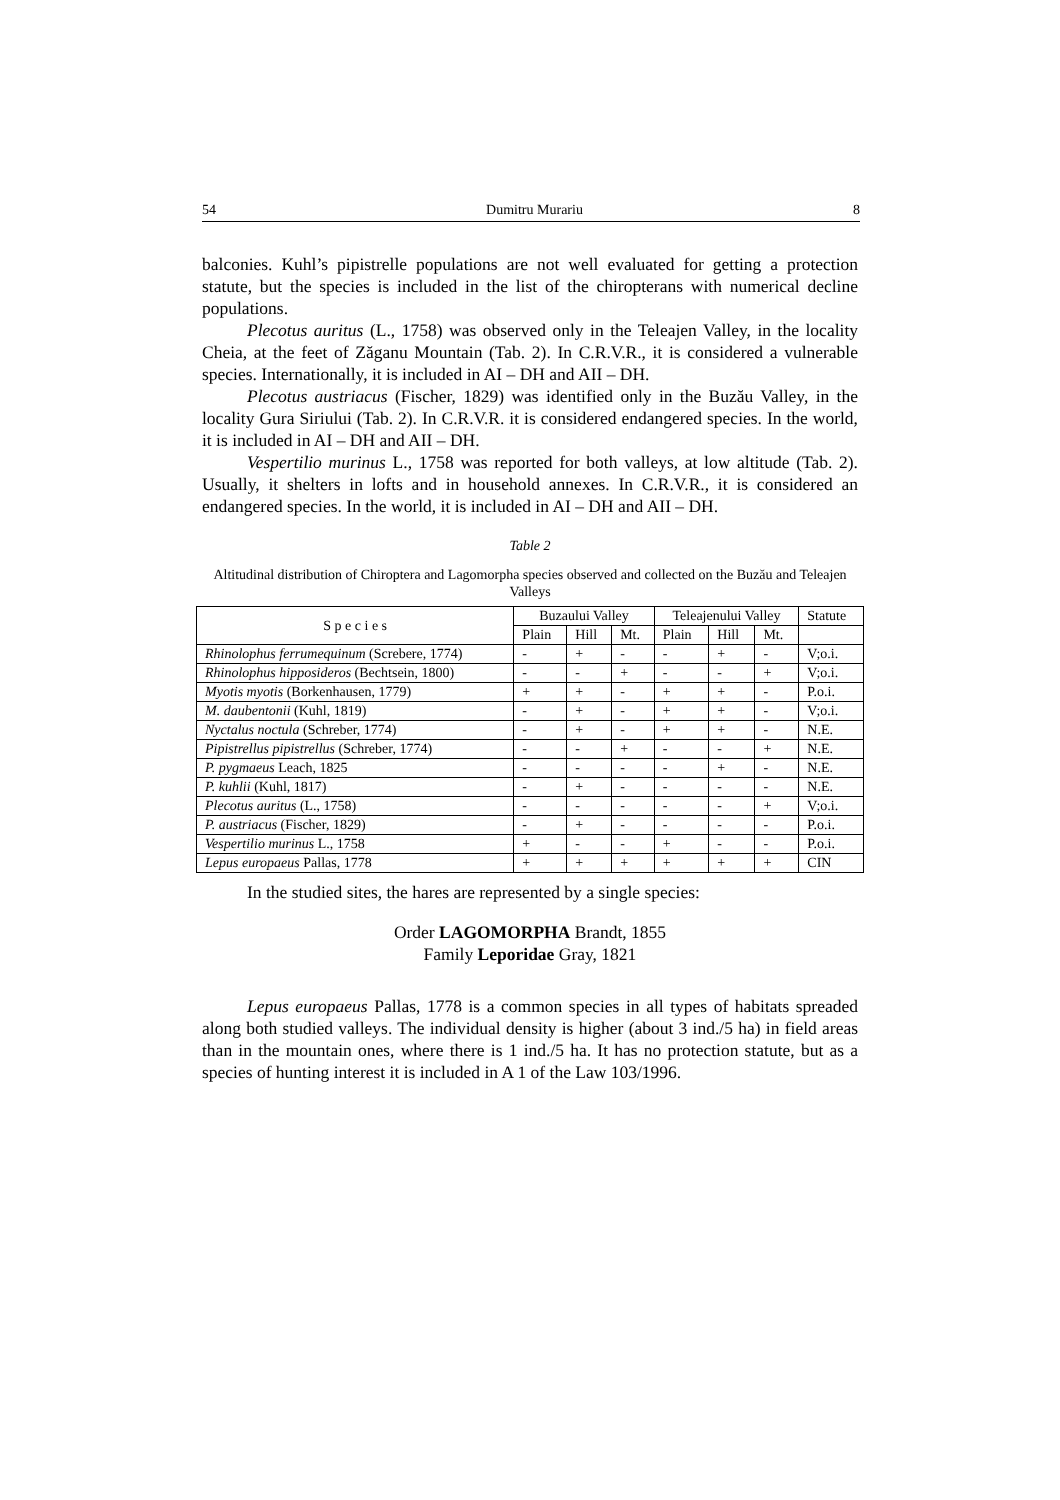54 Dumitru Murariu 8
balconies. Kuhl’s pipistrelle populations are not well evaluated for getting a protection statute, but the species is included in the list of the chiropterans with numerical decline populations.
Plecotus auritus (L., 1758) was observed only in the Teleajen Valley, in the locality Cheia, at the feet of Zăganu Mountain (Tab. 2). In C.R.V.R., it is considered a vulnerable species. Internationally, it is included in AI – DH and AII – DH.
Plecotus austriacus (Fischer, 1829) was identified only in the Buzău Valley, in the locality Gura Siriului (Tab. 2). In C.R.V.R. it is considered endangered species. In the world, it is included in AI – DH and AII – DH.
Vespertilio murinus L., 1758 was reported for both valleys, at low altitude (Tab. 2). Usually, it shelters in lofts and in household annexes. In C.R.V.R., it is considered an endangered species. In the world, it is included in AI – DH and AII – DH.
Table 2
Altitudinal distribution of Chiroptera and Lagomorpha species observed and collected on the Buzău and Teleajen Valleys
| S p e c i e s | Buzaului Valley | | | Teleajenului Valley | | | Statute |
| --- | --- | --- | --- | --- | --- | --- | --- |
| | Plain | Hill | Mt. | Plain | Hill | Mt. | |
| Rhinolophus ferrumequinum (Screbere, 1774) | - | + | - | - | + | - | V;o.i. |
| Rhinolophus hipposideros (Bechtsein, 1800) | - | - | + | - | - | + | V;o.i. |
| Myotis myotis (Borkenhausen, 1779) | + | + | - | + | + | - | P.o.i. |
| M. daubentonii (Kuhl, 1819) | - | + | - | + | + | - | V;o.i. |
| Nyctalus noctula (Schreber, 1774) | - | + | - | + | + | - | N.E. |
| Pipistrellus pipistrellus (Schreber, 1774) | - | - | + | - | - | + | N.E. |
| P. pygmaeus Leach, 1825 | - | - | - | - | + | - | N.E. |
| P. kuhlii (Kuhl, 1817) | - | + | - | - | - | - | N.E. |
| Plecotus auritus (L., 1758) | - | - | - | - | - | + | V;o.i. |
| P. austriacus (Fischer, 1829) | - | + | - | - | - | - | P.o.i. |
| Vespertilio murinus L., 1758 | + | - | - | + | - | - | P.o.i. |
| Lepus europaeus Pallas, 1778 | + | + | + | + | + | + | CIN |
In the studied sites, the hares are represented by a single species:
Order LAGOMORPHA Brandt, 1855
Family Leporidae Gray, 1821
Lepus europaeus Pallas, 1778 is a common species in all types of habitats spreaded along both studied valleys. The individual density is higher (about 3 ind./5 ha) in field areas than in the mountain ones, where there is 1 ind./5 ha. It has no protection statute, but as a species of hunting interest it is included in A 1 of the Law 103/1996.